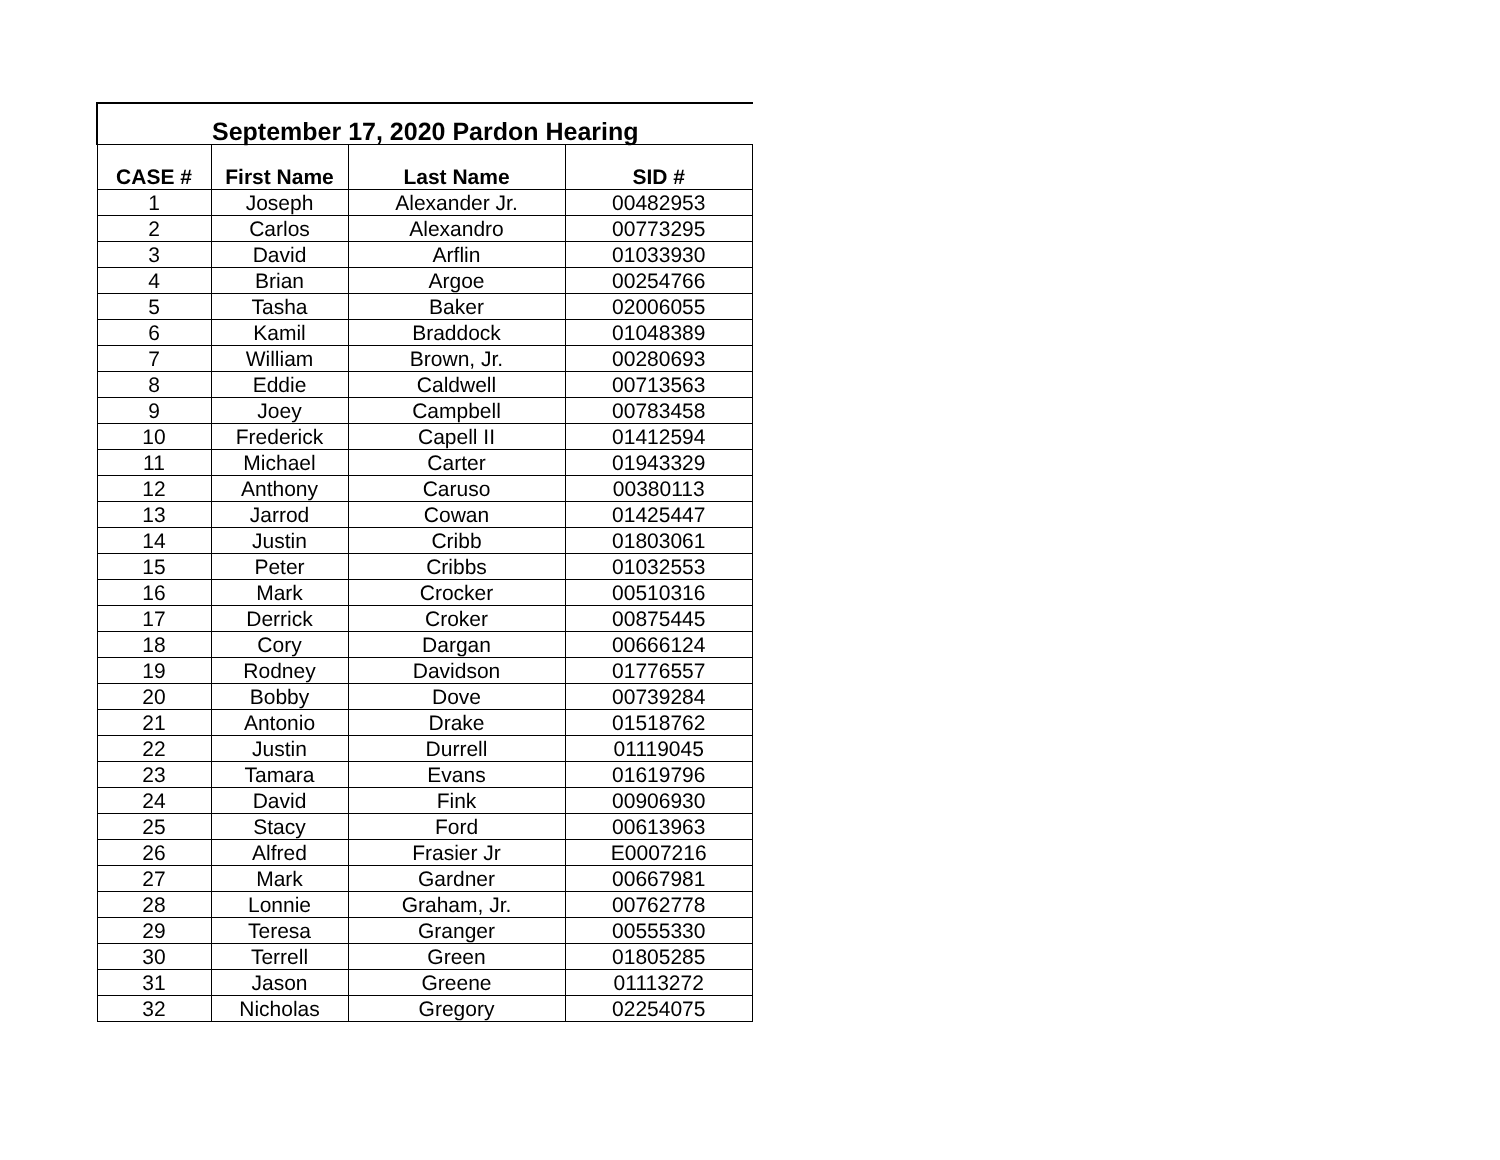| September 17, 2020 Pardon Hearing | | | |
| --- | --- | --- | --- |
| CASE # | First Name | Last Name | SID # |
| 1 | Joseph | Alexander Jr. | 00482953 |
| 2 | Carlos | Alexandro | 00773295 |
| 3 | David | Arflin | 01033930 |
| 4 | Brian | Argoe | 00254766 |
| 5 | Tasha | Baker | 02006055 |
| 6 | Kamil | Braddock | 01048389 |
| 7 | William | Brown, Jr. | 00280693 |
| 8 | Eddie | Caldwell | 00713563 |
| 9 | Joey | Campbell | 00783458 |
| 10 | Frederick | Capell II | 01412594 |
| 11 | Michael | Carter | 01943329 |
| 12 | Anthony | Caruso | 00380113 |
| 13 | Jarrod | Cowan | 01425447 |
| 14 | Justin | Cribb | 01803061 |
| 15 | Peter | Cribbs | 01032553 |
| 16 | Mark | Crocker | 00510316 |
| 17 | Derrick | Croker | 00875445 |
| 18 | Cory | Dargan | 00666124 |
| 19 | Rodney | Davidson | 01776557 |
| 20 | Bobby | Dove | 00739284 |
| 21 | Antonio | Drake | 01518762 |
| 22 | Justin | Durrell | 01119045 |
| 23 | Tamara | Evans | 01619796 |
| 24 | David | Fink | 00906930 |
| 25 | Stacy | Ford | 00613963 |
| 26 | Alfred | Frasier Jr | E0007216 |
| 27 | Mark | Gardner | 00667981 |
| 28 | Lonnie | Graham, Jr. | 00762778 |
| 29 | Teresa | Granger | 00555330 |
| 30 | Terrell | Green | 01805285 |
| 31 | Jason | Greene | 01113272 |
| 32 | Nicholas | Gregory | 02254075 |